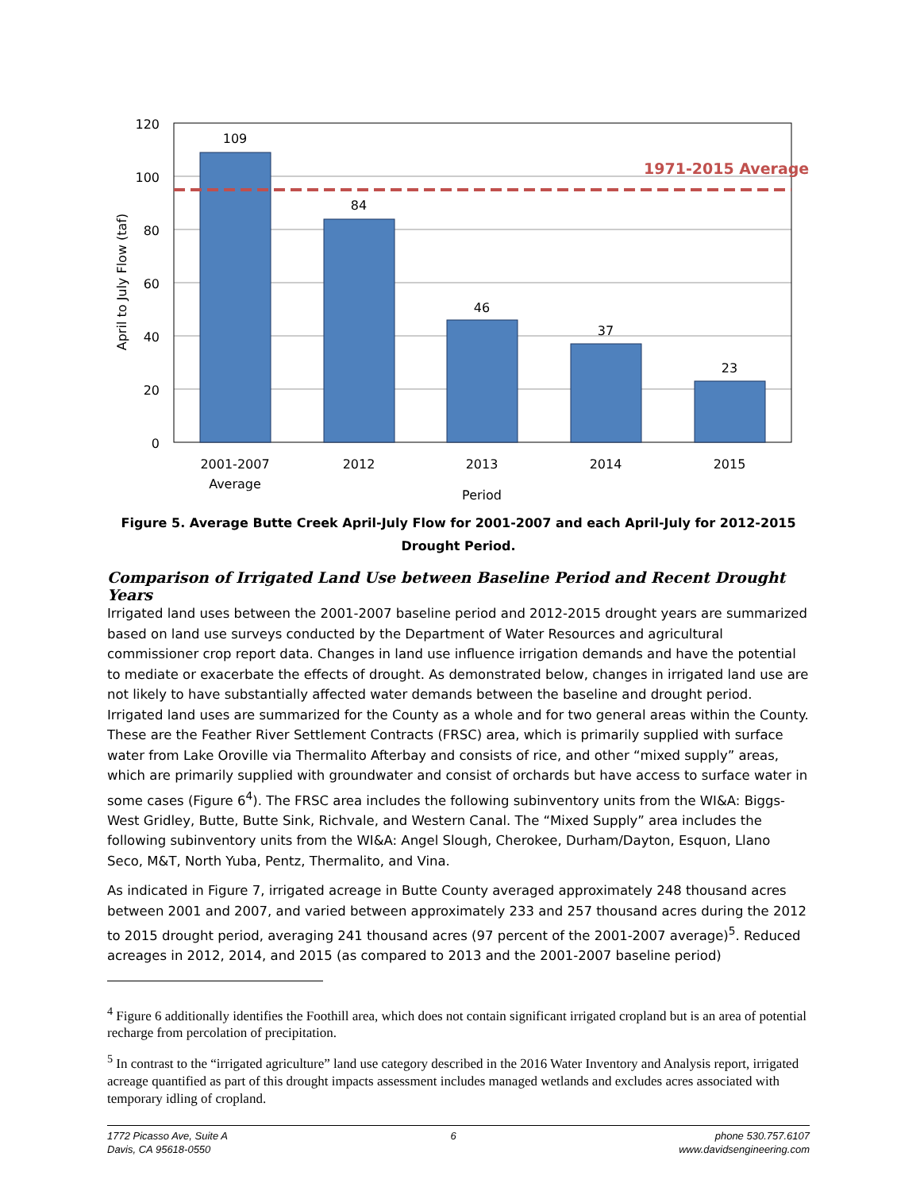1971-2015 Average
120
100
80
60
40
20
0
109
84
46
37
23
2001-2007
Average
2012
2013
2014
2015
Period
April to July Flow (taf)
Figure 5. Average Butte Creek April-July Flow for 2001-2007 and each April-July for 2012-2015
Drought Period.
Comparison of Irrigated Land Use between Baseline Period and Recent Drought Years
Irrigated land uses between the 2001-2007 baseline period and 2012-2015 drought years are summarized based on land use surveys conducted by the Department of Water Resources and agricultural commissioner crop report data. Changes in land use influence irrigation demands and have the potential to mediate or exacerbate the effects of drought. As demonstrated below, changes in irrigated land use are not likely to have substantially affected water demands between the baseline and drought period. Irrigated land uses are summarized for the County as a whole and for two general areas within the County. These are the Feather River Settlement Contracts (FRSC) area, which is primarily supplied with surface water from Lake Oroville via Thermalito Afterbay and consists of rice, and other “mixed supply” areas, which are primarily supplied with groundwater and consist of orchards but have access to surface water in some cases (Figure 6<sup>4</sup>). The FRSC area includes the following subinventory units from the WI&A: Biggs-West Gridley, Butte, Butte Sink, Richvale, and Western Canal. The “Mixed Supply” area includes the following subinventory units from the WI&A: Angel Slough, Cherokee, Durham/Dayton, Esquon, Llano Seco, M&T, North Yuba, Pentz, Thermalito, and Vina.
As indicated in Figure 7, irrigated acreage in Butte County averaged approximately 248 thousand acres between 2001 and 2007, and varied between approximately 233 and 257 thousand acres during the 2012 to 2015 drought period, averaging 241 thousand acres (97 percent of the 2001-2007 average)<sup>5</sup>. Reduced acreages in 2012, 2014, and 2015 (as compared to 2013 and the 2001-2007 baseline period)
<sup>4</sup> Figure 6 additionally identifies the Foothill area, which does not contain significant irrigated cropland but is an area of potential recharge from percolation of precipitation.
<sup>5</sup> In contrast to the “irrigated agriculture” land use category described in the 2016 Water Inventory and Analysis report, irrigated acreage quantified as part of this drought impacts assessment includes managed wetlands and excludes acres associated with temporary idling of cropland.
1772 Picasso Ave, Suite A
Davis, CA 95618-0550
6 phone 530.757.6107
www.davidsengineering.com